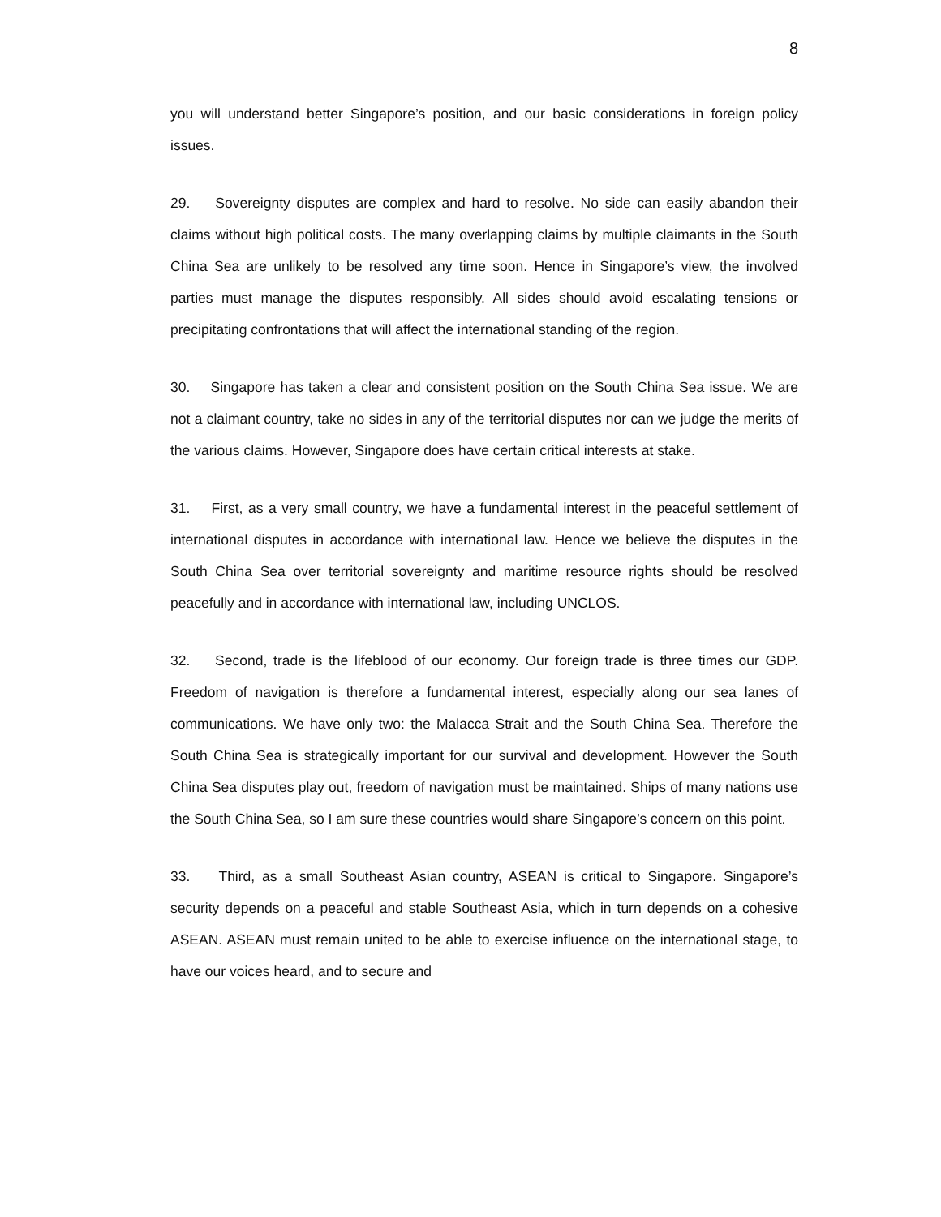8
you will understand better Singapore’s position, and our basic considerations in foreign policy issues.
29. Sovereignty disputes are complex and hard to resolve. No side can easily abandon their claims without high political costs. The many overlapping claims by multiple claimants in the South China Sea are unlikely to be resolved any time soon. Hence in Singapore’s view, the involved parties must manage the disputes responsibly. All sides should avoid escalating tensions or precipitating confrontations that will affect the international standing of the region.
30. Singapore has taken a clear and consistent position on the South China Sea issue. We are not a claimant country, take no sides in any of the territorial disputes nor can we judge the merits of the various claims. However, Singapore does have certain critical interests at stake.
31. First, as a very small country, we have a fundamental interest in the peaceful settlement of international disputes in accordance with international law. Hence we believe the disputes in the South China Sea over territorial sovereignty and maritime resource rights should be resolved peacefully and in accordance with international law, including UNCLOS.
32. Second, trade is the lifeblood of our economy. Our foreign trade is three times our GDP. Freedom of navigation is therefore a fundamental interest, especially along our sea lanes of communications. We have only two: the Malacca Strait and the South China Sea. Therefore the South China Sea is strategically important for our survival and development. However the South China Sea disputes play out, freedom of navigation must be maintained. Ships of many nations use the South China Sea, so I am sure these countries would share Singapore’s concern on this point.
33. Third, as a small Southeast Asian country, ASEAN is critical to Singapore. Singapore’s security depends on a peaceful and stable Southeast Asia, which in turn depends on a cohesive ASEAN. ASEAN must remain united to be able to exercise influence on the international stage, to have our voices heard, and to secure and